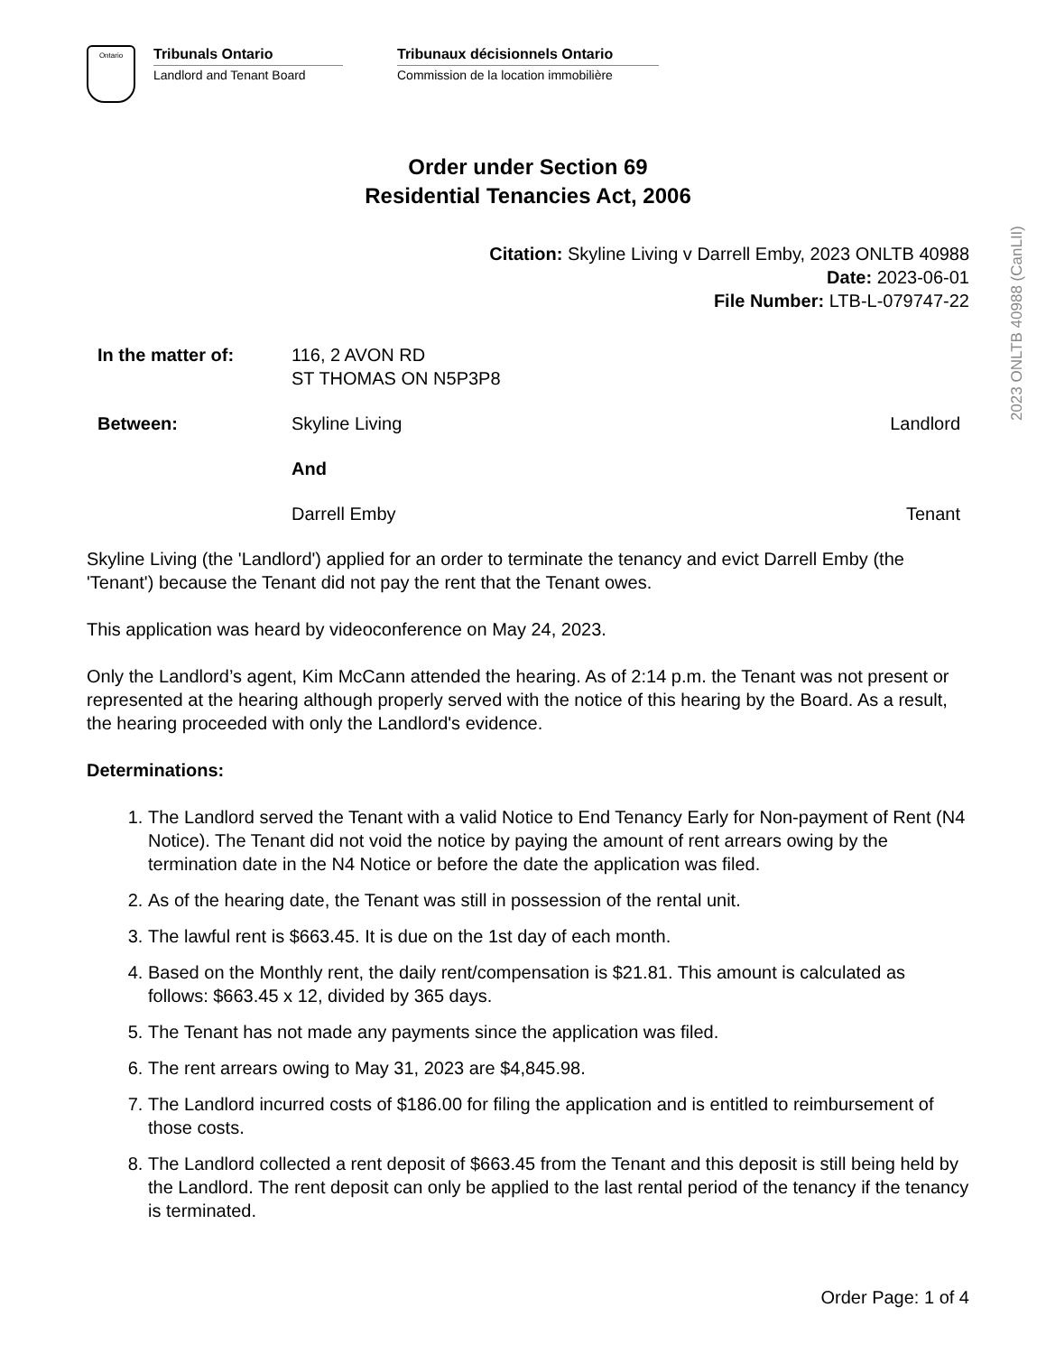Ontario
Tribunals Ontario
Landlord and Tenant Board
Tribunaux décisionnels Ontario
Commission de la location immobilière
Order under Section 69
Residential Tenancies Act, 2006
Citation: Skyline Living v Darrell Emby, 2023 ONLTB 40988
Date: 2023-06-01
File Number: LTB-L-079747-22
| In the matter of: | 116, 2 AVON RD ST THOMAS ON N5P3P8 | |
| Between: | Skyline Living | Landlord |
| | And | |
| | Darrell Emby | Tenant |
Skyline Living (the 'Landlord') applied for an order to terminate the tenancy and evict Darrell Emby (the 'Tenant') because the Tenant did not pay the rent that the Tenant owes.
This application was heard by videoconference on May 24, 2023.
Only the Landlord’s agent, Kim McCann attended the hearing. As of 2:14 p.m. the Tenant was not present or represented at the hearing although properly served with the notice of this hearing by the Board. As a result, the hearing proceeded with only the Landlord's evidence.
Determinations:
1. The Landlord served the Tenant with a valid Notice to End Tenancy Early for Non-payment of Rent (N4 Notice). The Tenant did not void the notice by paying the amount of rent arrears owing by the termination date in the N4 Notice or before the date the application was filed.
2. As of the hearing date, the Tenant was still in possession of the rental unit.
3. The lawful rent is $663.45. It is due on the 1st day of each month.
4. Based on the Monthly rent, the daily rent/compensation is $21.81. This amount is calculated as follows: $663.45 x 12, divided by 365 days.
5. The Tenant has not made any payments since the application was filed.
6. The rent arrears owing to May 31, 2023 are $4,845.98.
7. The Landlord incurred costs of $186.00 for filing the application and is entitled to reimbursement of those costs.
8. The Landlord collected a rent deposit of $663.45 from the Tenant and this deposit is still being held by the Landlord. The rent deposit can only be applied to the last rental period of the tenancy if the tenancy is terminated.
Order Page: 1 of 4
2023 ONLTB 40988 (CanLII)